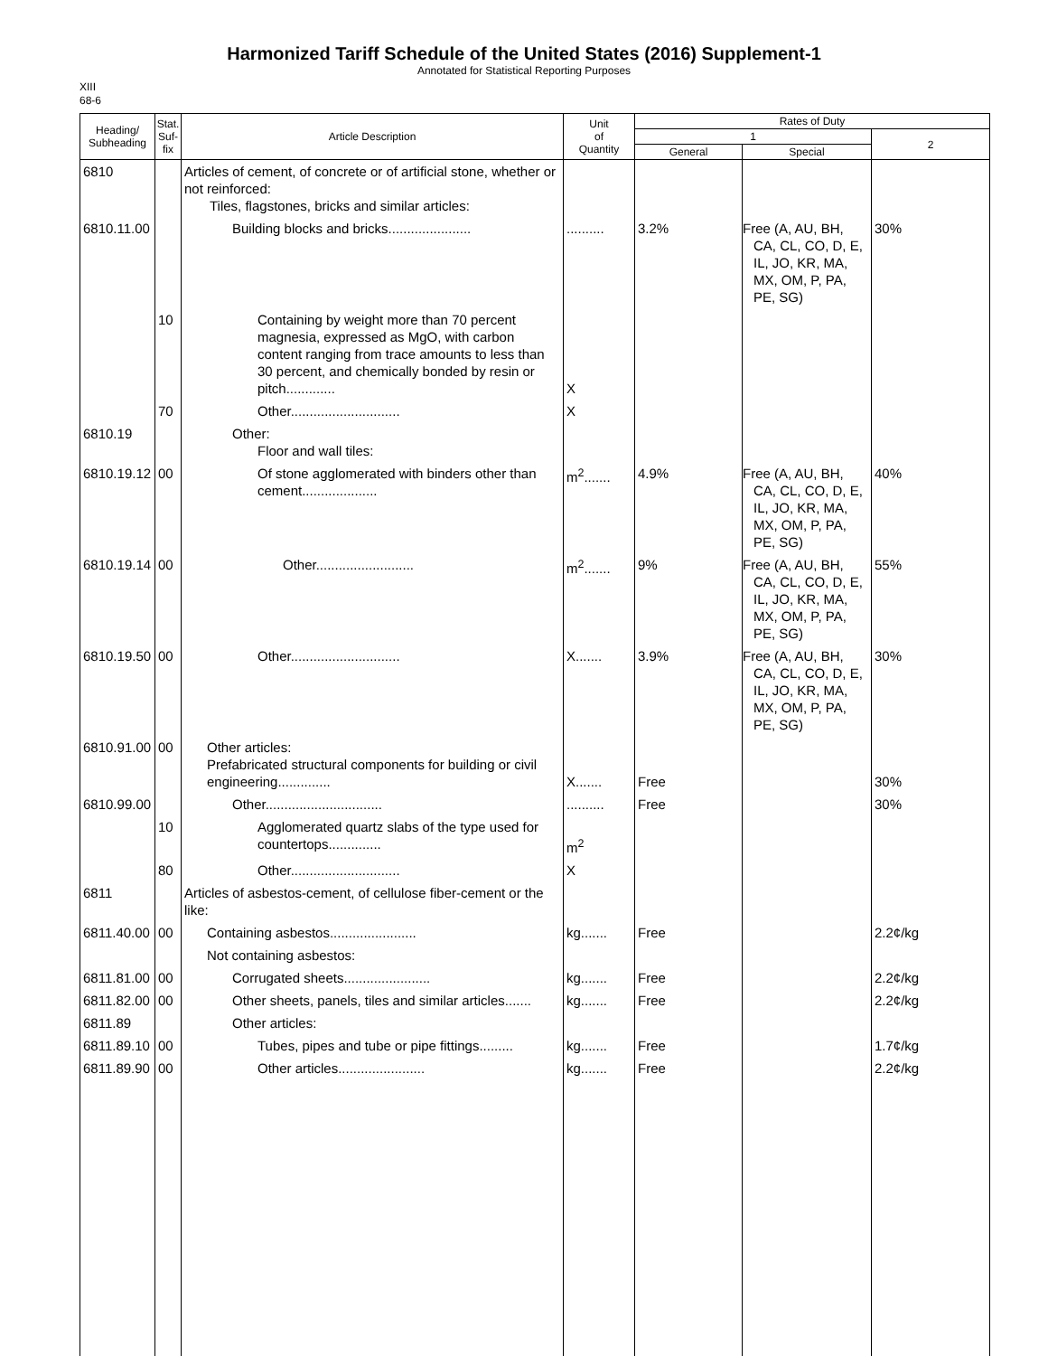Harmonized Tariff Schedule of the United States (2016) Supplement-1
Annotated for Statistical Reporting Purposes
XIII
68-6
| Heading/ Subheading | Stat. Suf- fix | Article Description | Unit of Quantity | Rates of Duty | | |
| --- | --- | --- | --- | --- | --- | --- |
| | | | | 1 | | 2 |
| | | | | General | Special | |
| 6810 | | Articles of cement, of concrete or of artificial stone, whether or not reinforced: Tiles, flagstones, bricks and similar articles: | | | | |
| 6810.11.00 | | Building blocks and bricks...................... | .......... | 3.2% | Free (A, AU, BH, CA, CL, CO, D, E, IL, JO, KR, MA, MX, OM, P, PA, PE, SG) | 30% |
| | 10 | Containing by weight more than 70 percent magnesia, expressed as MgO, with carbon content ranging from trace amounts to less than 30 percent, and chemically bonded by resin or pitch............. | X | | | |
| | 70 | Other............................. | X | | | |
| 6810.19 | | Other: Floor and wall tiles: | | | | |
| 6810.19.12 | 00 | Of stone agglomerated with binders other than cement.................... | m<sup>2</sup>....... | 4.9% | Free (A, AU, BH, CA, CL, CO, D, E, IL, JO, KR, MA, MX, OM, P, PA, PE, SG) | 40% |
| 6810.19.14 | 00 | Other.......................... | m<sup>2</sup>....... | 9% | Free (A, AU, BH, CA, CL, CO, D, E, IL, JO, KR, MA, MX, OM, P, PA, PE, SG) | 55% |
| 6810.19.50 | 00 | Other............................. | X....... | 3.9% | Free (A, AU, BH, CA, CL, CO, D, E, IL, JO, KR, MA, MX, OM, P, PA, PE, SG) | 30% |
| 6810.91.00 | 00 | Other articles: Prefabricated structural components for building or civil engineering.............. | X....... | Free | | 30% |
| 6810.99.00 | | Other............................... | .......... | Free | | 30% |
| | 10 | Agglomerated quartz slabs of the type used for countertops.............. | m<sup>2</sup> | | | |
| | 80 | Other............................. | X | | | |
| 6811 | | Articles of asbestos-cement, of cellulose fiber-cement or the like: | | | | |
| 6811.40.00 | 00 | Containing asbestos....................... | kg....... | Free | | 2.2¢/kg |
| | | Not containing asbestos: | | | | |
| 6811.81.00 | 00 | Corrugated sheets....................... | kg....... | Free | | 2.2¢/kg |
| 6811.82.00 | 00 | Other sheets, panels, tiles and similar articles....... | kg....... | Free | | 2.2¢/kg |
| 6811.89 | | Other articles: | | | | |
| 6811.89.10 | 00 | Tubes, pipes and tube or pipe fittings......... | kg....... | Free | | 1.7¢/kg |
| 6811.89.90 | 00 | Other articles....................... | kg....... | Free | | 2.2¢/kg |